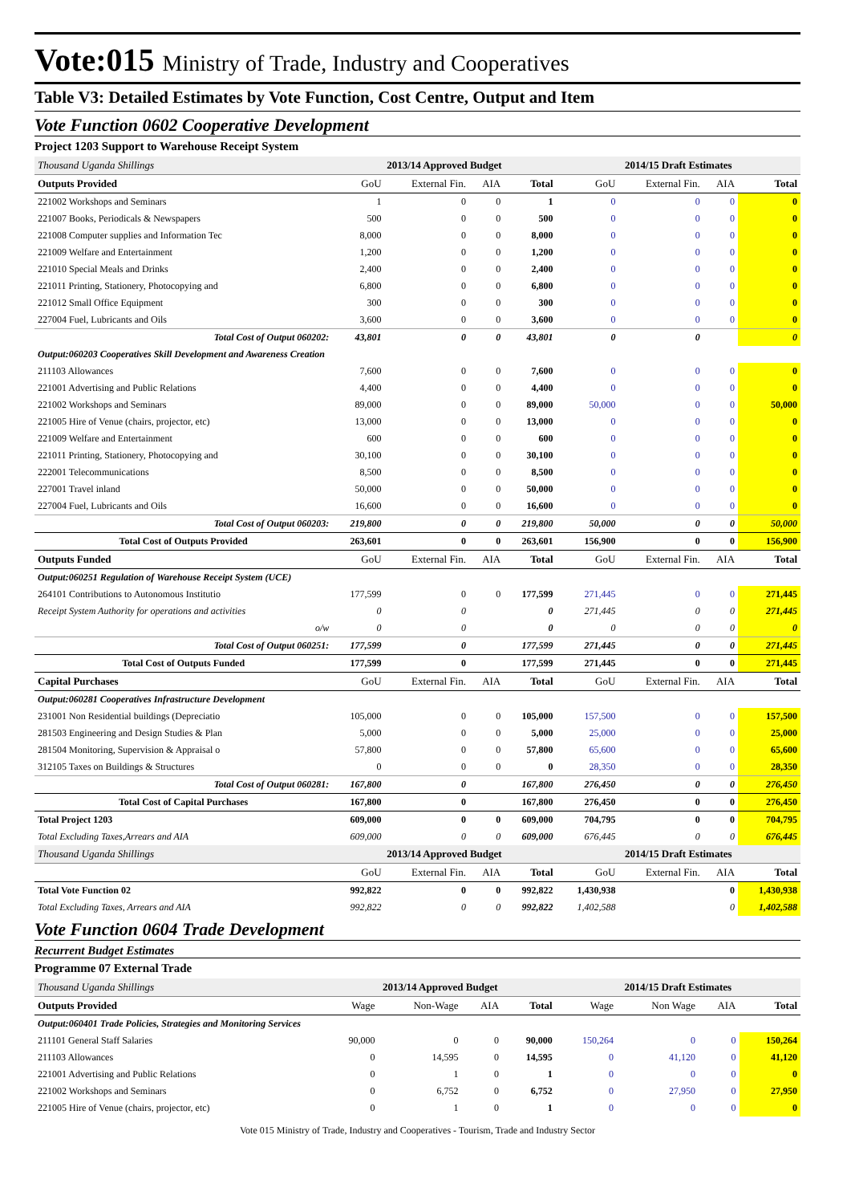Vote:015 Ministry of Trade, Industry and Cooperatives
Table V3: Detailed Estimates by Vote Function, Cost Centre, Output and Item
Vote Function 0602 Cooperative Development
Project 1203 Support to Warehouse Receipt System
| Thousand Uganda Shillings | 2013/14 Approved Budget | | | | 2014/15 Draft Estimates | | | |
| Outputs Provided | GoU | External Fin. | AIA | Total | GoU | External Fin. | AIA | Total |
| 221002 Workshops and Seminars | 1 | 0 | 0 | 1 | 0 | 0 | 0 | 0 |
| 221007 Books, Periodicals & Newspapers | 500 | 0 | 0 | 500 | 0 | 0 | 0 | 0 |
| 221008 Computer supplies and Information Tec | 8,000 | 0 | 0 | 8,000 | 0 | 0 | 0 | 0 |
| 221009 Welfare and Entertainment | 1,200 | 0 | 0 | 1,200 | 0 | 0 | 0 | 0 |
| 221010 Special Meals and Drinks | 2,400 | 0 | 0 | 2,400 | 0 | 0 | 0 | 0 |
| 221011 Printing, Stationery, Photocopying and | 6,800 | 0 | 0 | 6,800 | 0 | 0 | 0 | 0 |
| 221012 Small Office Equipment | 300 | 0 | 0 | 300 | 0 | 0 | 0 | 0 |
| 227004 Fuel, Lubricants and Oils | 3,600 | 0 | 0 | 3,600 | 0 | 0 | 0 | 0 |
| Total Cost of Output 060202: | 43,801 | 0 | 0 | 43,801 | 0 | 0 | | 0 |
| Output:060203 Cooperatives Skill Development and Awareness Creation | | | | | | | | |
| 211103 Allowances | 7,600 | 0 | 0 | 7,600 | 0 | 0 | 0 | 0 |
| 221001 Advertising and Public Relations | 4,400 | 0 | 0 | 4,400 | 0 | 0 | 0 | 0 |
| 221002 Workshops and Seminars | 89,000 | 0 | 0 | 89,000 | 50,000 | 0 | 0 | 50,000 |
| 221005 Hire of Venue (chairs, projector, etc) | 13,000 | 0 | 0 | 13,000 | 0 | 0 | 0 | 0 |
| 221009 Welfare and Entertainment | 600 | 0 | 0 | 600 | 0 | 0 | 0 | 0 |
| 221011 Printing, Stationery, Photocopying and | 30,100 | 0 | 0 | 30,100 | 0 | 0 | 0 | 0 |
| 222001 Telecommunications | 8,500 | 0 | 0 | 8,500 | 0 | 0 | 0 | 0 |
| 227001 Travel inland | 50,000 | 0 | 0 | 50,000 | 0 | 0 | 0 | 0 |
| 227004 Fuel, Lubricants and Oils | 16,600 | 0 | 0 | 16,600 | 0 | 0 | 0 | 0 |
| Total Cost of Output 060203: | 219,800 | 0 | 0 | 219,800 | 50,000 | 0 | 0 | 50,000 |
| Total Cost of Outputs Provided | 263,601 | 0 | 0 | 263,601 | 156,900 | 0 | 0 | 156,900 |
| Outputs Funded | GoU | External Fin. | AIA | Total | GoU | External Fin. | AIA | Total |
| Output:060251 Regulation of Warehouse Receipt System (UCE) | | | | | | | | |
| 264101 Contributions to Autonomous Institutio | 177,599 | 0 | 0 | 177,599 | 271,445 | 0 | 0 | 271,445 |
| Receipt System Authority for operations and activities | 0 | 0 | | 0 | 271,445 | 0 | 0 | 271,445 |
| o/w | 0 | 0 | | 0 | 0 | 0 | 0 | 0 |
| Total Cost of Output 060251: | 177,599 | 0 | | 177,599 | 271,445 | 0 | 0 | 271,445 |
| Total Cost of Outputs Funded | 177,599 | 0 | | 177,599 | 271,445 | 0 | 0 | 271,445 |
| Capital Purchases | GoU | External Fin. | AIA | Total | GoU | External Fin. | AIA | Total |
| Output:060281 Cooperatives Infrastructure Development | | | | | | | | |
| 231001 Non Residential buildings (Depreciatio | 105,000 | 0 | 0 | 105,000 | 157,500 | 0 | 0 | 157,500 |
| 281503 Engineering and Design Studies & Plan | 5,000 | 0 | 0 | 5,000 | 25,000 | 0 | 0 | 25,000 |
| 281504 Monitoring, Supervision & Appraisal o | 57,800 | 0 | 0 | 57,800 | 65,600 | 0 | 0 | 65,600 |
| 312105 Taxes on Buildings & Structures | 0 | 0 | 0 | 0 | 28,350 | 0 | 0 | 28,350 |
| Total Cost of Output 060281: | 167,800 | 0 | | 167,800 | 276,450 | 0 | 0 | 276,450 |
| Total Cost of Capital Purchases | 167,800 | 0 | | 167,800 | 276,450 | 0 | 0 | 276,450 |
| Total Project 1203 | 609,000 | 0 | 0 | 609,000 | 704,795 | 0 | 0 | 704,795 |
| Total Excluding Taxes,Arrears and AIA | 609,000 | 0 | 0 | 609,000 | 676,445 | 0 | 0 | 676,445 |
| Thousand Uganda Shillings | 2013/14 Approved Budget | | | | 2014/15 Draft Estimates | | | |
| | GoU | External Fin. | AIA | Total | GoU | External Fin. | AIA | Total |
| Total Vote Function 02 | 992,822 | 0 | 0 | 992,822 | 1,430,938 | | 0 | 1,430,938 |
| Total Excluding Taxes, Arrears and AIA | 992,822 | 0 | 0 | 992,822 | 1,402,588 | | 0 | 1,402,588 |
Vote Function 0604 Trade Development
Recurrent Budget Estimates
Programme 07 External Trade
| Thousand Uganda Shillings | 2013/14 Approved Budget | | | | 2014/15 Draft Estimates | | | |
| Outputs Provided | Wage | Non-Wage | AIA | Total | Wage | Non Wage | AIA | Total |
| Output:060401 Trade Policies, Strategies and Monitoring Services | | | | | | | | |
| 211101 General Staff Salaries | 90,000 | 0 | 0 | 90,000 | 150,264 | 0 | 0 | 150,264 |
| 211103 Allowances | 0 | 14,595 | 0 | 14,595 | 0 | 41,120 | 0 | 41,120 |
| 221001 Advertising and Public Relations | 0 | 1 | 0 | 1 | 0 | 0 | 0 | 0 |
| 221002 Workshops and Seminars | 0 | 6,752 | 0 | 6,752 | 0 | 27,950 | 0 | 27,950 |
| 221005 Hire of Venue (chairs, projector, etc) | 0 | 1 | 0 | 1 | 0 | 0 | 0 | 0 |
Vote 015 Ministry of Trade, Industry and Cooperatives - Tourism, Trade and Industry Sector